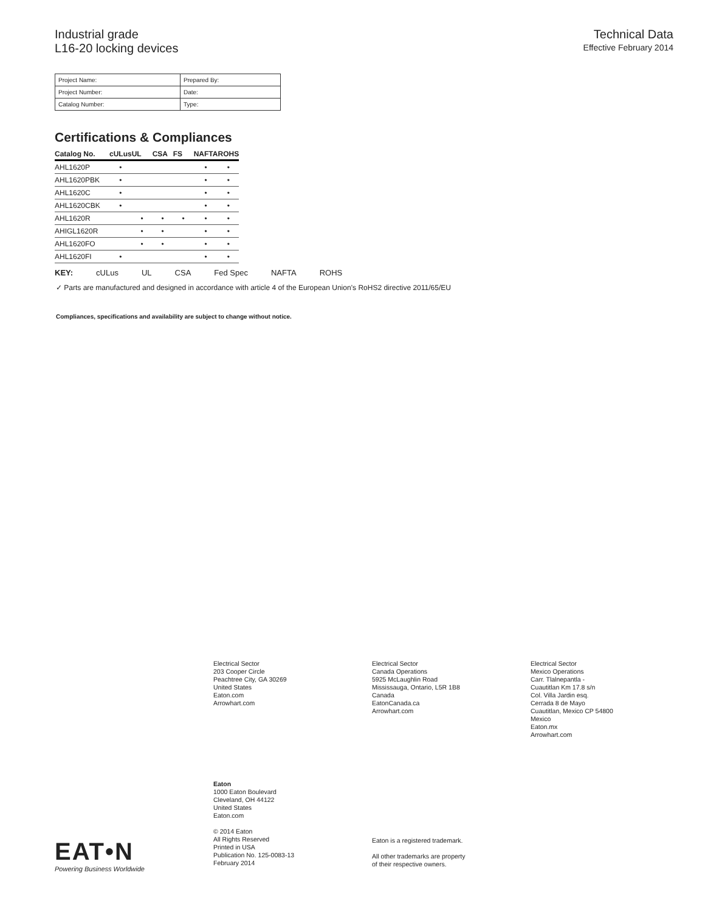Industrial grade
L16-20 locking devices
Technical Data
Effective February 2014
| Project Name: | Prepared By: |
| Project Number: | Date: |
| Catalog Number: | Type: |
Certifications & Compliances
| Catalog No. | cULus | UL | CSA | FS | NAFTA | ROHS |
| --- | --- | --- | --- | --- | --- | --- |
| AHL1620P | • | | | | • | • |
| AHL1620PBK | • | | | | • | • |
| AHL1620C | • | | | | • | • |
| AHL1620CBK | • | | | | • | • |
| AHL1620R | | • | • | • | • | • |
| AHIGL1620R | | • | • | | • | • |
| AHL1620FO | | • | • | | • | • |
| AHL1620FI | • | | | | • | • |
KEY: cULus UL CSA Fed Spec NAFTA ROHS
✓ Parts are manufactured and designed in accordance with article 4 of the European Union’s RoHS2 directive 2011/65/EU
Compliances, specifications and availability are subject to change without notice.
Electrical Sector
203 Cooper Circle
Peachtree City, GA 30269
United States
Eaton.com
Arrowhart.com
Electrical Sector
Canada Operations
5925 McLaughlin Road
Mississauga, Ontario, L5R 1B8
Canada
EatonCanada.ca
Arrowhart.com
Electrical Sector
Mexico Operations
Carr. Tlalnepantla -
Cuautitlan Km 17.8 s/n
Col. Villa Jardin esq.
Cerrada 8 de Mayo
Cuautitlan, Mexico CP 54800
Mexico
Eaton.mx
Arrowhart.com
Eaton
1000 Eaton Boulevard
Cleveland, OH 44122
United States
Eaton.com
© 2014 Eaton
All Rights Reserved
Printed in USA
Publication No. 125-0083-13
February 2014
Eaton is a registered trademark.
All other trademarks are property
of their respective owners.
EAT•N
Powering Business Worldwide